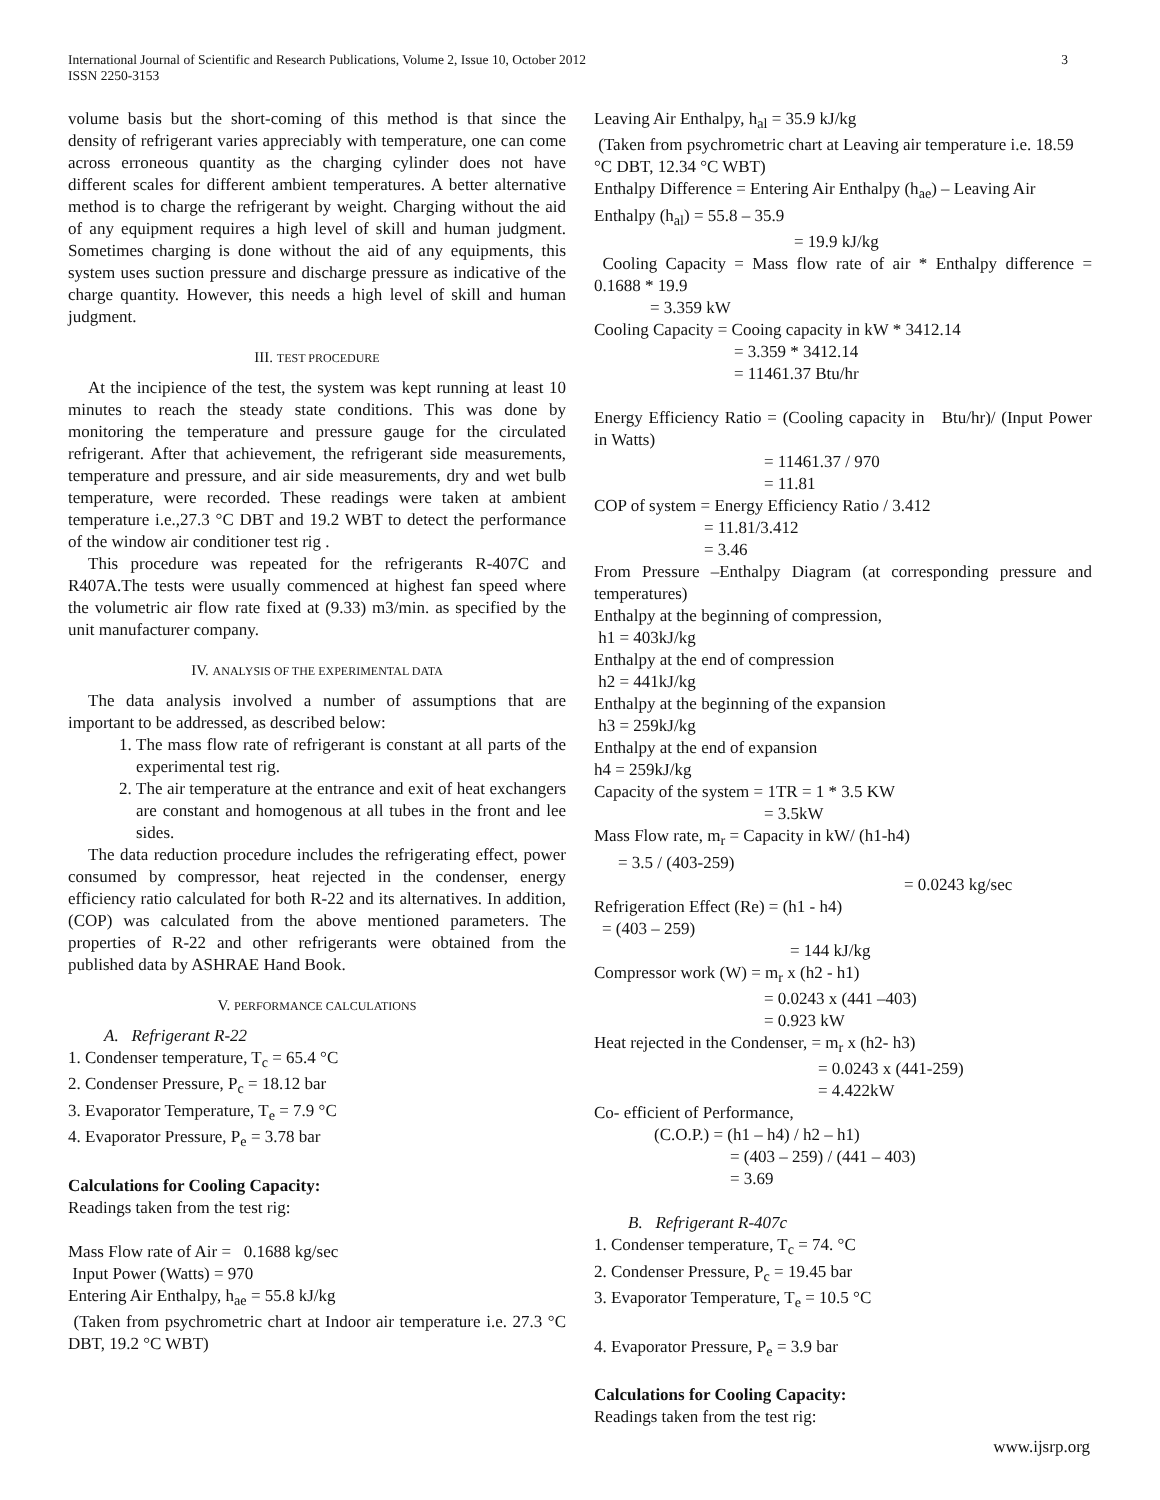3 International Journal of Scientific and Research Publications, Volume 2, Issue 10, October 2012
ISSN 2250-3153
volume basis but the short-coming of this method is that since the density of refrigerant varies appreciably with temperature, one can come across erroneous quantity as the charging cylinder does not have different scales for different ambient temperatures. A better alternative method is to charge the refrigerant by weight. Charging without the aid of any equipment requires a high level of skill and human judgment. Sometimes charging is done without the aid of any equipments, this system uses suction pressure and discharge pressure as indicative of the charge quantity. However, this needs a high level of skill and human judgment.
III. TEST PROCEDURE
At the incipience of the test, the system was kept running at least 10 minutes to reach the steady state conditions. This was done by monitoring the temperature and pressure gauge for the circulated refrigerant. After that achievement, the refrigerant side measurements, temperature and pressure, and air side measurements, dry and wet bulb temperature, were recorded. These readings were taken at ambient temperature i.e.,27.3 °C DBT and 19.2 WBT to detect the performance of the window air conditioner test rig .
This procedure was repeated for the refrigerants R-407C and R407A.The tests were usually commenced at highest fan speed where the volumetric air flow rate fixed at (9.33) m3/min. as specified by the unit manufacturer company.
IV. ANALYSIS OF THE EXPERIMENTAL DATA
The data analysis involved a number of assumptions that are important to be addressed, as described below:
1. The mass flow rate of refrigerant is constant at all parts of the experimental test rig.
2. The air temperature at the entrance and exit of heat exchangers are constant and homogenous at all tubes in the front and lee sides.
The data reduction procedure includes the refrigerating effect, power consumed by compressor, heat rejected in the condenser, energy efficiency ratio calculated for both R-22 and its alternatives. In addition, (COP) was calculated from the above mentioned parameters. The properties of R-22 and other refrigerants were obtained from the published data by ASHRAE Hand Book.
V. PERFORMANCE CALCULATIONS
A. Refrigerant R-22
1. Condenser temperature, T<sub>c</sub> = 65.4 °C
2. Condenser Pressure, P<sub>c</sub> = 18.12 bar
3. Evaporator Temperature, T<sub>e</sub> = 7.9 °C
4. Evaporator Pressure, P<sub>e</sub> = 3.78 bar
Calculations for Cooling Capacity:
Readings taken from the test rig:
Mass Flow rate of Air = 0.1688 kg/sec
Input Power (Watts) = 970
Entering Air Enthalpy, h<sub>ae</sub> = 55.8 kJ/kg
(Taken from psychrometric chart at Indoor air temperature i.e. 27.3 °C DBT, 19.2 °C WBT)
Leaving Air Enthalpy, h<sub>al</sub> = 35.9 kJ/kg
(Taken from psychrometric chart at Leaving air temperature i.e. 18.59 °C DBT, 12.34 °C WBT)
Enthalpy Difference = Entering Air Enthalpy (h<sub>ae</sub>) – Leaving Air Enthalpy (h<sub>al</sub>) = 55.8 – 35.9
= 19.9 kJ/kg
Cooling Capacity = Mass flow rate of air * Enthalpy difference = 0.1688 * 19.9
= 3.359 kW
Cooling Capacity = Cooing capacity in kW * 3412.14
= 3.359 * 3412.14
= 11461.37 Btu/hr
Energy Efficiency Ratio = (Cooling capacity in Btu/hr)/ (Input Power in Watts)
= 11461.37 / 970
= 11.81
COP of system = Energy Efficiency Ratio / 3.412
= 11.81/3.412
= 3.46
From Pressure –Enthalpy Diagram (at corresponding pressure and temperatures)
Enthalpy at the beginning of compression,
h1 = 403kJ/kg
Enthalpy at the end of compression
h2 = 441kJ/kg
Enthalpy at the beginning of the expansion
h3 = 259kJ/kg
Enthalpy at the end of expansion
h4 = 259kJ/kg
Capacity of the system = 1TR = 1 * 3.5 KW
= 3.5kW
Mass Flow rate, m<sub>r</sub> = Capacity in kW/ (h1-h4)
= 3.5 / (403-259)
= 0.0243 kg/sec
Refrigeration Effect (Re) = (h1 - h4)
= (403 – 259)
= 144 kJ/kg
Compressor work (W) = m<sub>r</sub> x (h2 - h1)
= 0.0243 x (441 –403)
= 0.923 kW
Heat rejected in the Condenser, = m<sub>r</sub> x (h2- h3)
= 0.0243 x (441-259)
= 4.422kW
Co- efficient of Performance,
(C.O.P.) = (h1 – h4) / h2 – h1)
= (403 – 259) / (441 – 403)
= 3.69
B. Refrigerant R-407c
1. Condenser temperature, T<sub>c</sub> = 74. °C
2. Condenser Pressure, P<sub>c</sub> = 19.45 bar
3. Evaporator Temperature, T<sub>e</sub> = 10.5 °C
4. Evaporator Pressure, P<sub>e</sub> = 3.9 bar
Calculations for Cooling Capacity:
Readings taken from the test rig:
www.ijsrp.org